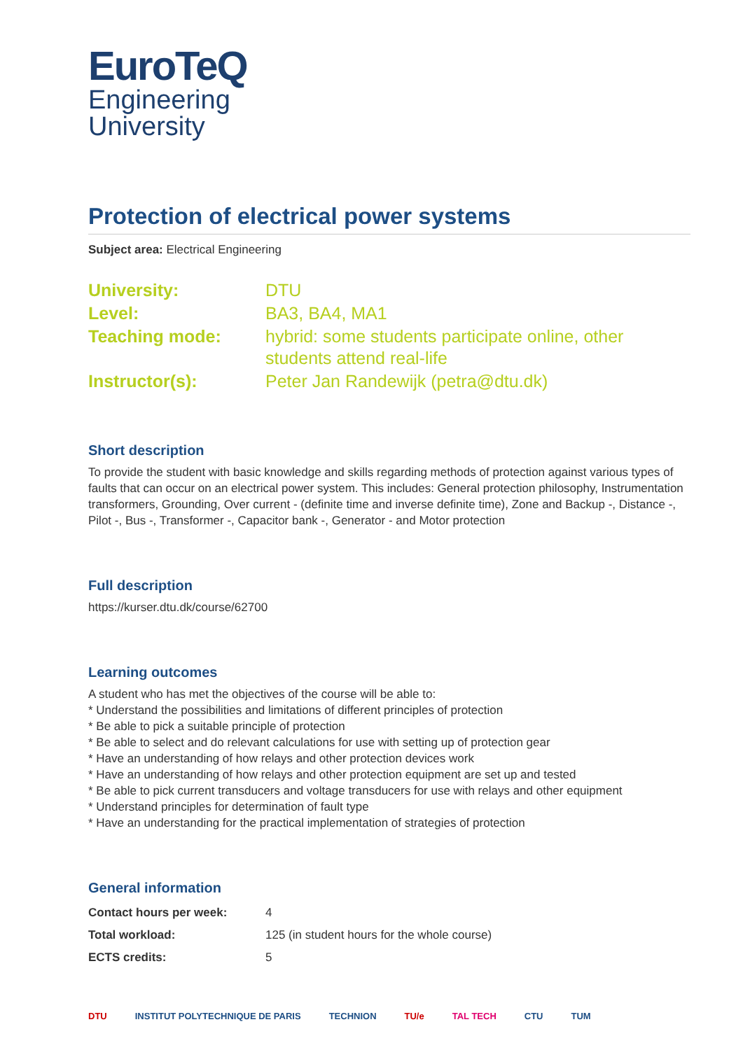EuroTeQ
Engineering
University
Protection of electrical power systems
Subject area: Electrical Engineering
| University: | DTU |
| Level: | BA3, BA4, MA1 |
| Teaching mode: | hybrid: some students participate online, other students attend real-life |
| Instructor(s): | Peter Jan Randewijk (petra@dtu.dk) |
Short description
To provide the student with basic knowledge and skills regarding methods of protection against various types of faults that can occur on an electrical power system. This includes: General protection philosophy, Instrumentation transformers, Grounding, Over current - (definite time and inverse definite time), Zone and Backup -, Distance -, Pilot -, Bus -, Transformer -, Capacitor bank -, Generator - and Motor protection
Full description
https://kurser.dtu.dk/course/62700
Learning outcomes
A student who has met the objectives of the course will be able to:
* Understand the possibilities and limitations of different principles of protection
* Be able to pick a suitable principle of protection
* Be able to select and do relevant calculations for use with setting up of protection gear
* Have an understanding of how relays and other protection devices work
* Have an understanding of how relays and other protection equipment are set up and tested
* Be able to pick current transducers and voltage transducers for use with relays and other equipment
* Understand principles for determination of fault type
* Have an understanding for the practical implementation of strategies of protection
General information
| Contact hours per week: | 4 |
| Total workload: | 125 (in student hours for the whole course) |
| ECTS credits: | 5 |
DTU INSTITUT POLYTECHNIQUE DE PARIS TECHNION TU/e TAL TECH CTU TUM